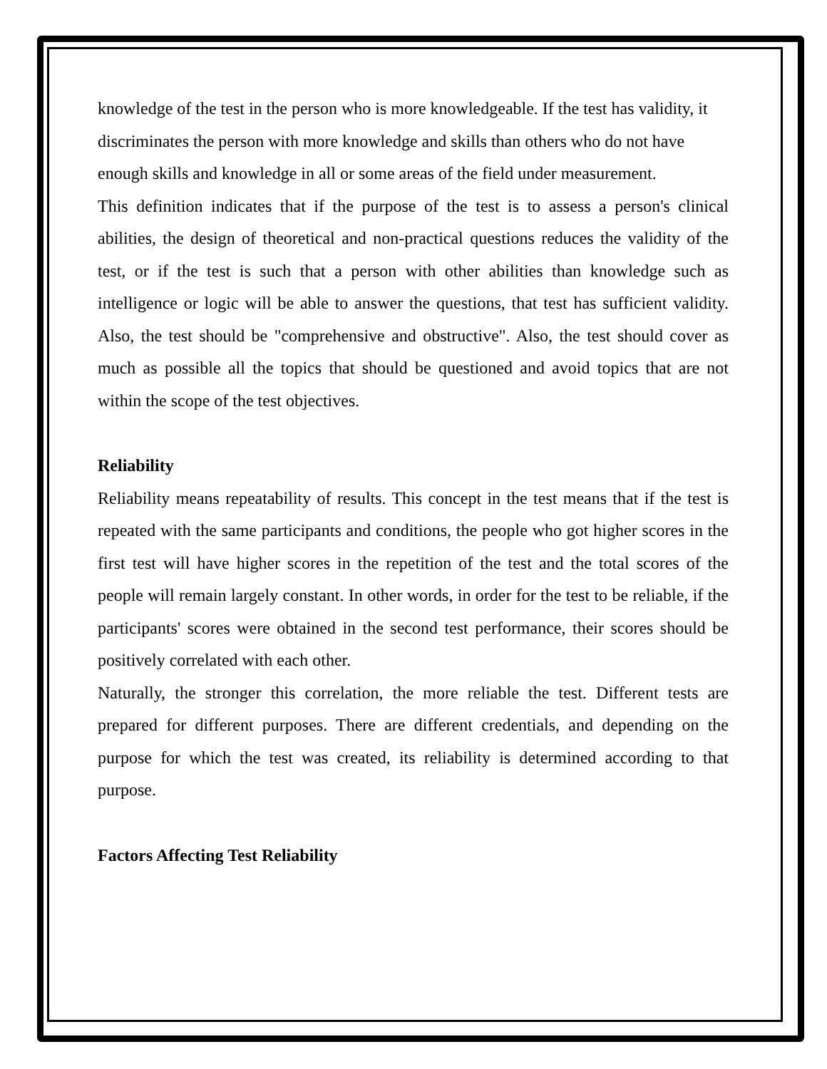knowledge of the test in the person who is more knowledgeable. If the test has validity, it discriminates the person with more knowledge and skills than others who do not have enough skills and knowledge in all or some areas of the field under measurement.
This definition indicates that if the purpose of the test is to assess a person's clinical abilities, the design of theoretical and non-practical questions reduces the validity of the test, or if the test is such that a person with other abilities than knowledge such as intelligence or logic will be able to answer the questions, that test has sufficient validity. Also, the test should be "comprehensive and obstructive". Also, the test should cover as much as possible all the topics that should be questioned and avoid topics that are not within the scope of the test objectives.
Reliability
Reliability means repeatability of results. This concept in the test means that if the test is repeated with the same participants and conditions, the people who got higher scores in the first test will have higher scores in the repetition of the test and the total scores of the people will remain largely constant. In other words, in order for the test to be reliable, if the participants' scores were obtained in the second test performance, their scores should be positively correlated with each other.
Naturally, the stronger this correlation, the more reliable the test. Different tests are prepared for different purposes. There are different credentials, and depending on the purpose for which the test was created, its reliability is determined according to that purpose.
Factors Affecting Test Reliability